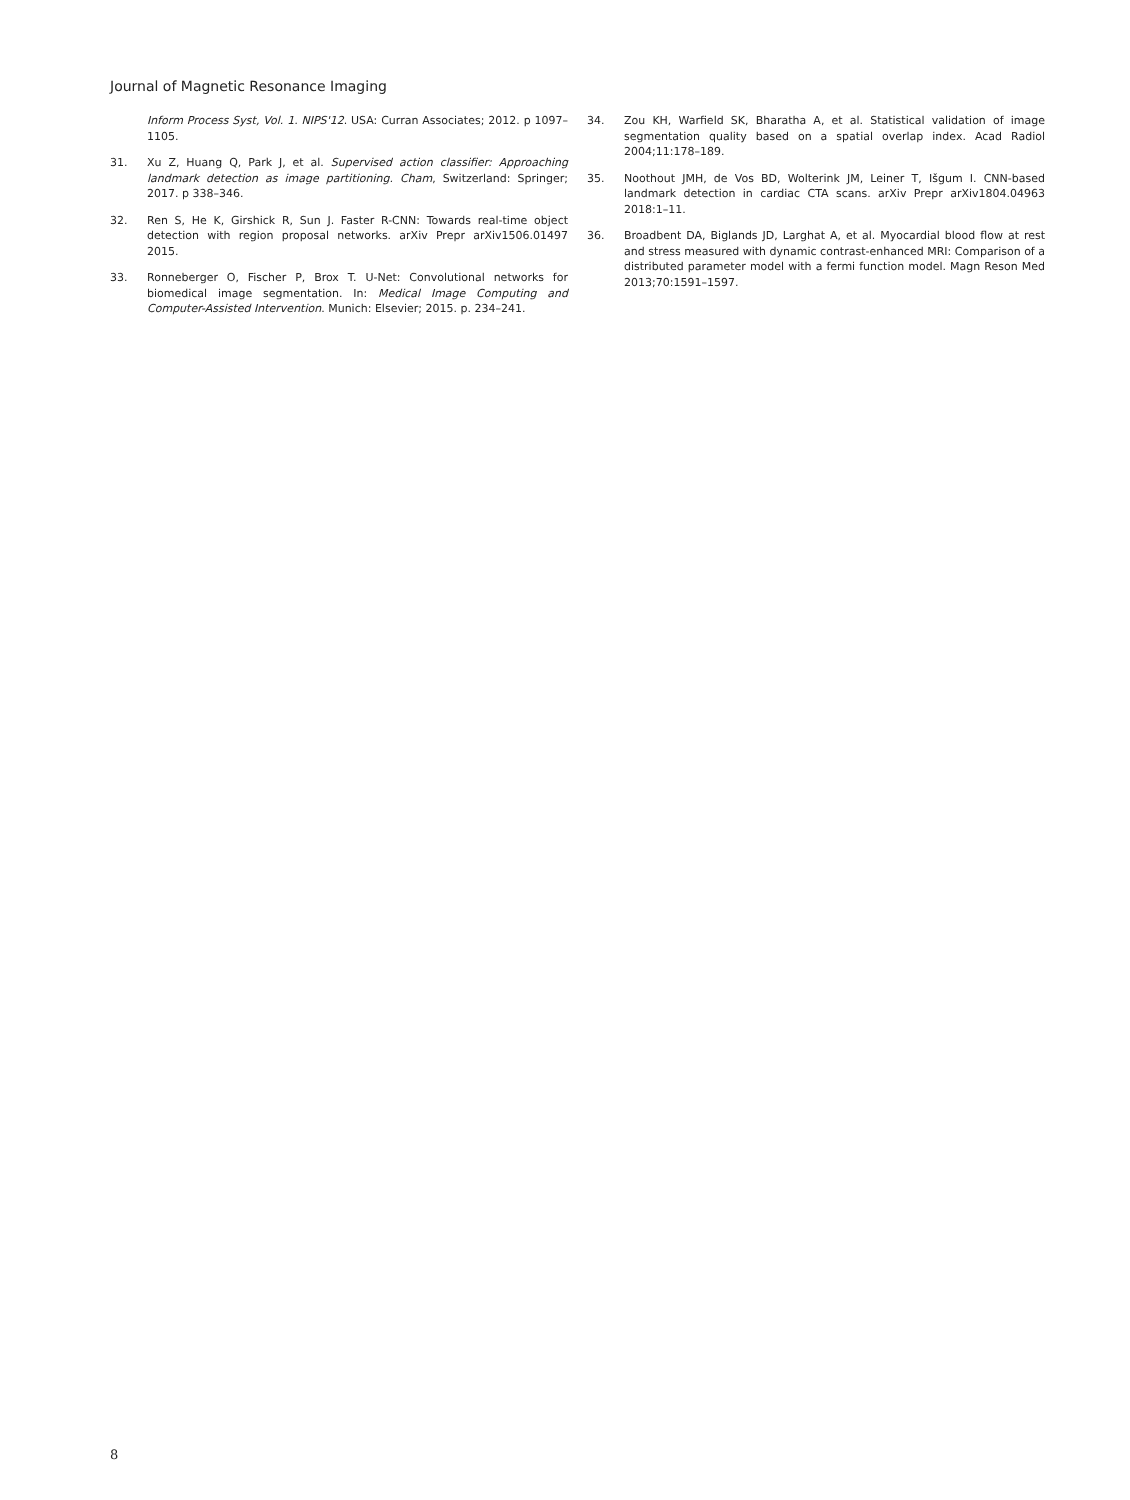Journal of Magnetic Resonance Imaging
Inform Process Syst, Vol. 1. NIPS'12. USA: Curran Associates; 2012. p 1097–1105.
31. Xu Z, Huang Q, Park J, et al. Supervised action classifier: Approaching landmark detection as image partitioning. Cham, Switzerland: Springer; 2017. p 338–346.
32. Ren S, He K, Girshick R, Sun J. Faster R-CNN: Towards real-time object detection with region proposal networks. arXiv Prepr arXiv1506.01497 2015.
33. Ronneberger O, Fischer P, Brox T. U-Net: Convolutional networks for biomedical image segmentation. In: Medical Image Computing and Computer-Assisted Intervention. Munich: Elsevier; 2015. p. 234–241.
34. Zou KH, Warfield SK, Bharatha A, et al. Statistical validation of image segmentation quality based on a spatial overlap index. Acad Radiol 2004;11:178–189.
35. Noothout JMH, de Vos BD, Wolterink JM, Leiner T, Išgum I. CNN-based landmark detection in cardiac CTA scans. arXiv Prepr arXiv1804.04963 2018:1–11.
36. Broadbent DA, Biglands JD, Larghat A, et al. Myocardial blood flow at rest and stress measured with dynamic contrast-enhanced MRI: Comparison of a distributed parameter model with a fermi function model. Magn Reson Med 2013;70:1591–1597.
8